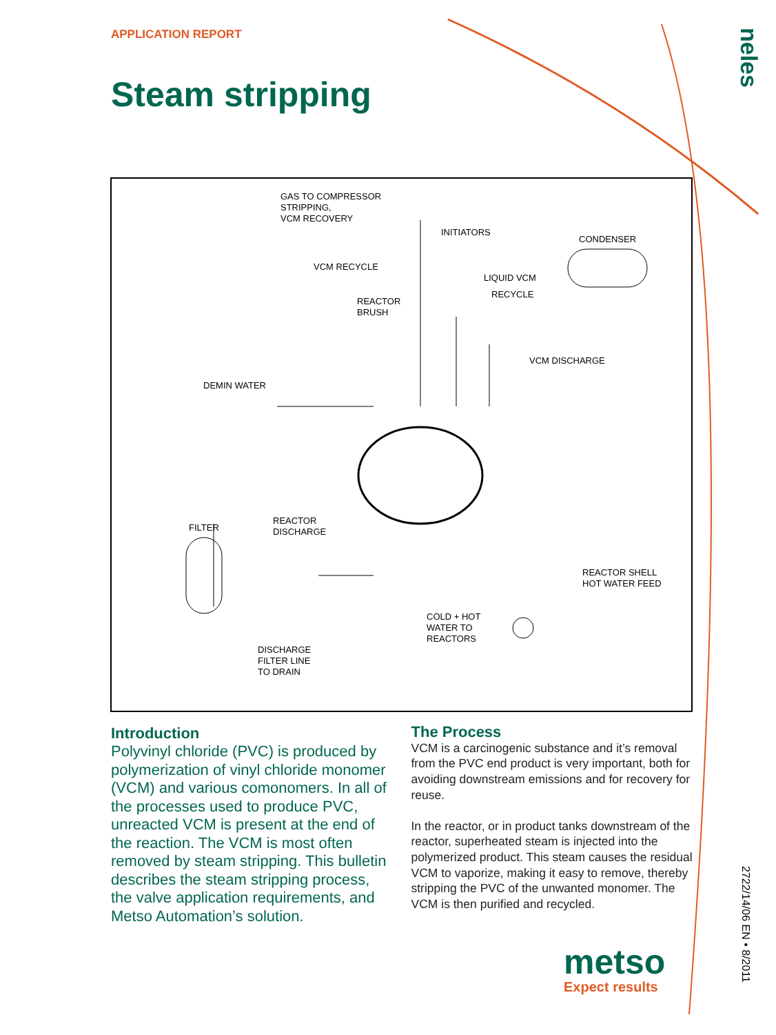APPLICATION REPORT
neles
Steam stripping
GAS TO COMPRESSOR STRIPPING, VCM RECOVERY
INITIATORS
CONDENSER
VCM RECYCLE
LIQUID VCM
RECYCLE
REACTOR BRUSH
VCM DISCHARGE
DEMIN WATER
REACTOR DISCHARGE
FILTER
REACTOR SHELL HOT WATER FEED
COLD + HOT WATER TO REACTORS
DISCHARGE FILTER LINE TO DRAIN
Introduction
Polyvinyl chloride (PVC) is produced by polymerization of vinyl chloride monomer (VCM) and various comonomers. In all of the processes used to produce PVC, unreacted VCM is present at the end of the reaction. The VCM is most often removed by steam stripping. This bulletin describes the steam stripping process, the valve application requirements, and Metso Automation’s solution.
The Process
VCM is a carcinogenic substance and it’s re­moval from the PVC end product is very impor­tant, both for avoiding downstream emissions and for recovery for reuse.
In the reactor, or in product tanks downstream of the reactor, superheated steam is injected into the polymerized product. This steam causes the residual VCM to vaporize, making it easy to remove, thereby stripping the PVC of the un­wanted monomer. The VCM is then purified and recycled.
2722/14/06 EN • 8/2011
metso
Expect results